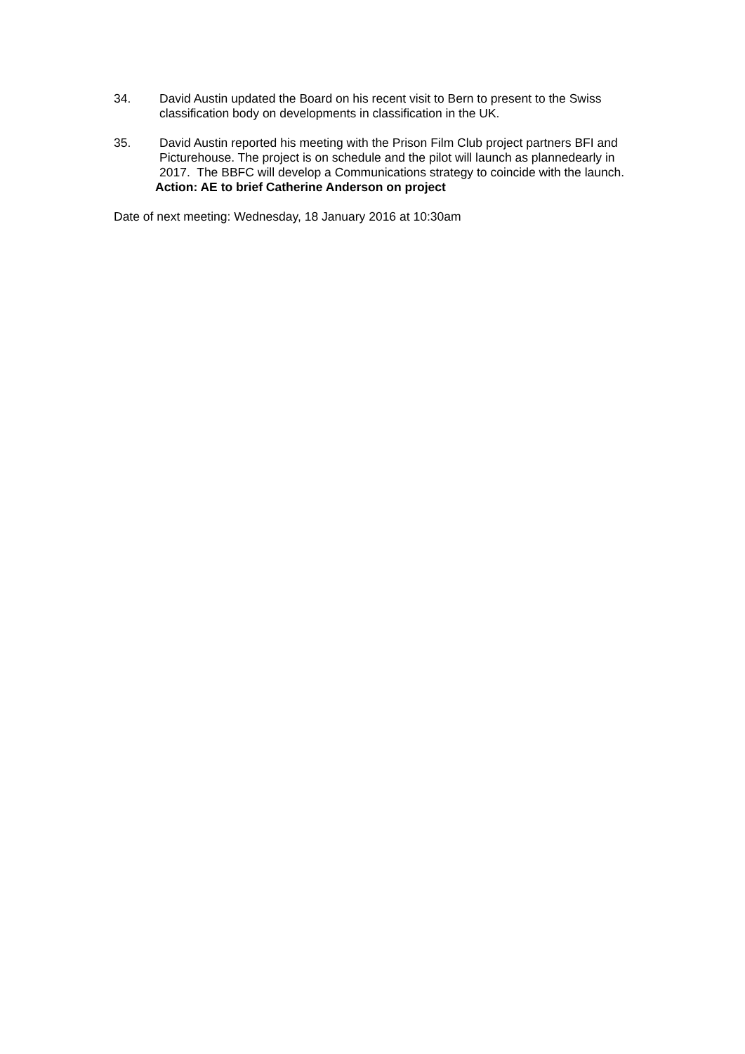34. David Austin updated the Board on his recent visit to Bern to present to the Swiss classification body on developments in classification in the UK.
35. David Austin reported his meeting with the Prison Film Club project partners BFI and Picturehouse. The project is on schedule and the pilot will launch as plannedearly in 2017. The BBFC will develop a Communications strategy to coincide with the launch.
Action: AE to brief Catherine Anderson on project
Date of next meeting: Wednesday, 18 January 2016 at 10:30am